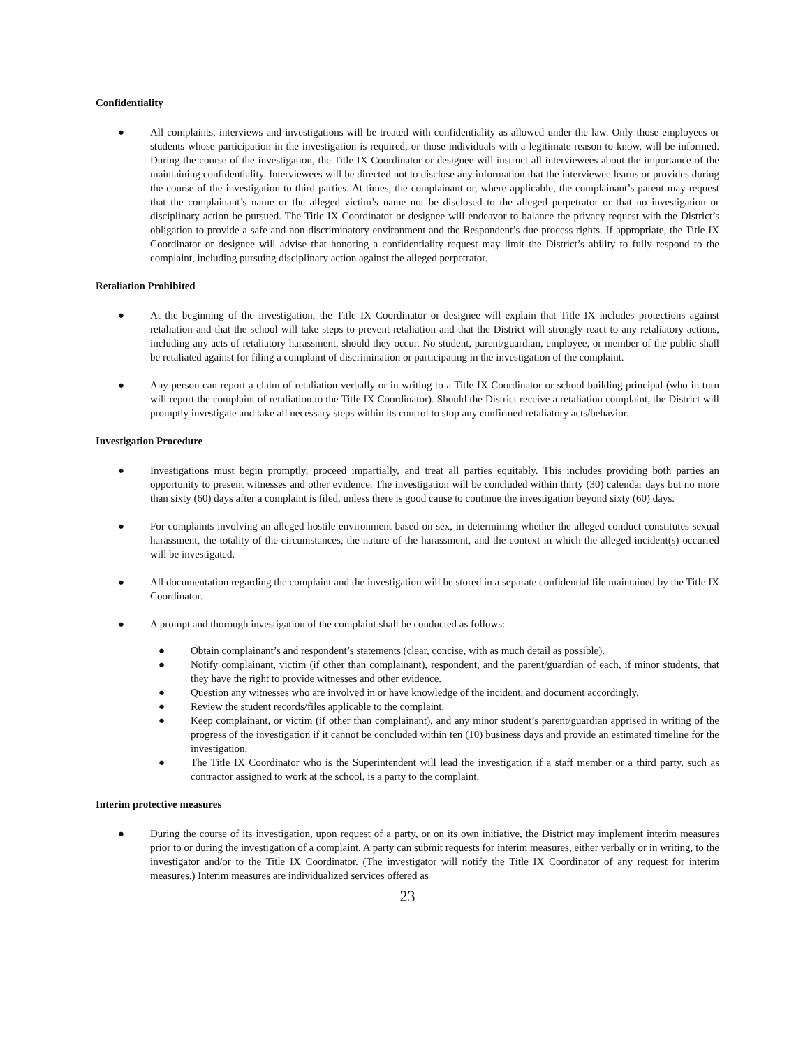Confidentiality
● All complaints, interviews and investigations will be treated with confidentiality as allowed under the law. Only those employees or students whose participation in the investigation is required, or those individuals with a legitimate reason to know, will be informed. During the course of the investigation, the Title IX Coordinator or designee will instruct all interviewees about the importance of the maintaining confidentiality. Interviewees will be directed not to disclose any information that the interviewee learns or provides during the course of the investigation to third parties. At times, the complainant or, where applicable, the complainant’s parent may request that the complainant’s name or the alleged victim’s name not be disclosed to the alleged perpetrator or that no investigation or disciplinary action be pursued. The Title IX Coordinator or designee will endeavor to balance the privacy request with the District’s obligation to provide a safe and non-discriminatory environment and the Respondent’s due process rights. If appropriate, the Title IX Coordinator or designee will advise that honoring a confidentiality request may limit the District’s ability to fully respond to the complaint, including pursuing disciplinary action against the alleged perpetrator.
Retaliation Prohibited
● At the beginning of the investigation, the Title IX Coordinator or designee will explain that Title IX includes protections against retaliation and that the school will take steps to prevent retaliation and that the District will strongly react to any retaliatory actions, including any acts of retaliatory harassment, should they occur. No student, parent/guardian, employee, or member of the public shall be retaliated against for filing a complaint of discrimination or participating in the investigation of the complaint.
● Any person can report a claim of retaliation verbally or in writing to a Title IX Coordinator or school building principal (who in turn will report the complaint of retaliation to the Title IX Coordinator). Should the District receive a retaliation complaint, the District will promptly investigate and take all necessary steps within its control to stop any confirmed retaliatory acts/behavior.
Investigation Procedure
● Investigations must begin promptly, proceed impartially, and treat all parties equitably. This includes providing both parties an opportunity to present witnesses and other evidence. The investigation will be concluded within thirty (30) calendar days but no more than sixty (60) days after a complaint is filed, unless there is good cause to continue the investigation beyond sixty (60) days.
● For complaints involving an alleged hostile environment based on sex, in determining whether the alleged conduct constitutes sexual harassment, the totality of the circumstances, the nature of the harassment, and the context in which the alleged incident(s) occurred will be investigated.
● All documentation regarding the complaint and the investigation will be stored in a separate confidential file maintained by the Title IX Coordinator.
● A prompt and thorough investigation of the complaint shall be conducted as follows:
● Obtain complainant’s and respondent’s statements (clear, concise, with as much detail as possible).
● Notify complainant, victim (if other than complainant), respondent, and the parent/guardian of each, if minor students, that they have the right to provide witnesses and other evidence.
● Question any witnesses who are involved in or have knowledge of the incident, and document accordingly.
● Review the student records/files applicable to the complaint.
● Keep complainant, or victim (if other than complainant), and any minor student’s parent/guardian apprised in writing of the progress of the investigation if it cannot be concluded within ten (10) business days and provide an estimated timeline for the investigation.
● The Title IX Coordinator who is the Superintendent will lead the investigation if a staff member or a third party, such as contractor assigned to work at the school, is a party to the complaint.
Interim protective measures
● During the course of its investigation, upon request of a party, or on its own initiative, the District may implement interim measures prior to or during the investigation of a complaint. A party can submit requests for interim measures, either verbally or in writing, to the investigator and/or to the Title IX Coordinator. (The investigator will notify the Title IX Coordinator of any request for interim measures.) Interim measures are individualized services offered as
23